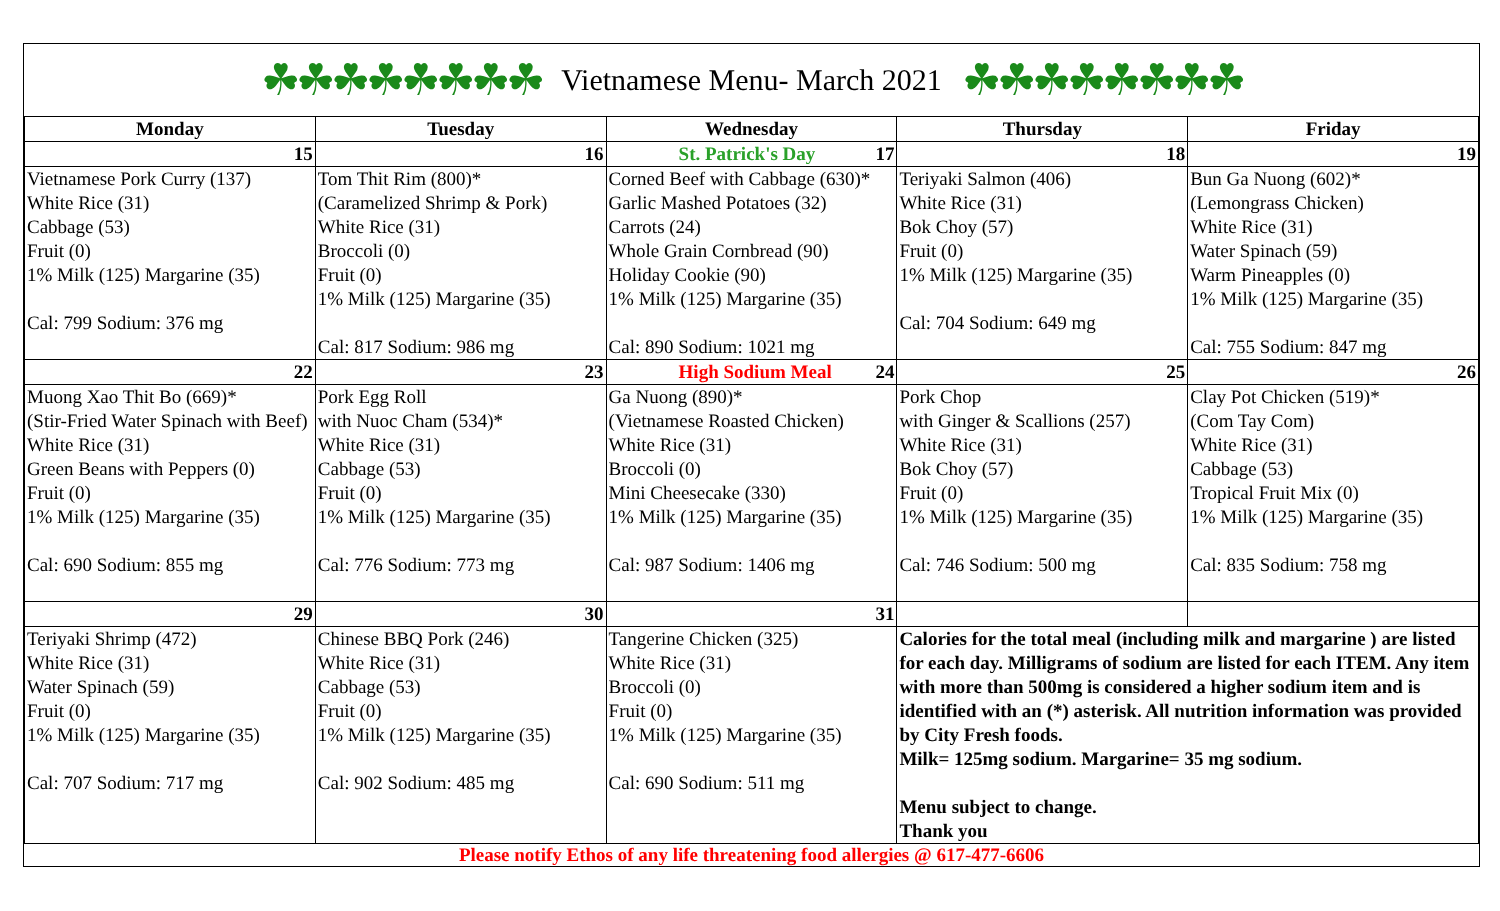☘☘☘☘☘☘☘☘ Vietnamese Menu- March 2021 ☘☘☘☘☘☘☘☘
| Monday | Tuesday | Wednesday | Thursday | Friday |
| --- | --- | --- | --- | --- |
| 15 | 16 | St. Patrick's Day 17 | 18 | 19 |
| Vietnamese Pork Curry (137) White Rice (31) Cabbage (53) Fruit (0) 1% Milk (125) Margarine (35) Cal: 799 Sodium: 376 mg | Tom Thit Rim (800)* (Caramelized Shrimp & Pork) White Rice (31) Broccoli (0) Fruit (0) 1% Milk (125) Margarine (35) Cal: 817 Sodium: 986 mg | Corned Beef with Cabbage (630)* Garlic Mashed Potatoes (32) Carrots (24) Whole Grain Cornbread (90) Holiday Cookie (90) 1% Milk (125) Margarine (35) Cal: 890 Sodium: 1021 mg | Teriyaki Salmon (406) White Rice (31) Bok Choy (57) Fruit (0) 1% Milk (125) Margarine (35) Cal: 704 Sodium: 649 mg | Bun Ga Nuong (602)* (Lemongrass Chicken) White Rice (31) Water Spinach (59) Warm Pineapples (0) 1% Milk (125) Margarine (35) Cal: 755 Sodium: 847 mg |
| 22 | 23 | High Sodium Meal 24 | 25 | 26 |
| Muong Xao Thit Bo (669)* (Stir-Fried Water Spinach with Beef) White Rice (31) Green Beans with Peppers (0) Fruit (0) 1% Milk (125) Margarine (35) Cal: 690 Sodium: 855 mg | Pork Egg Roll with Nuoc Cham (534)* White Rice (31) Cabbage (53) Fruit (0) 1% Milk (125) Margarine (35) Cal: 776 Sodium: 773 mg | Ga Nuong (890)* (Vietnamese Roasted Chicken) White Rice (31) Broccoli (0) Mini Cheesecake (330) 1% Milk (125) Margarine (35) Cal: 987 Sodium: 1406 mg | Pork Chop with Ginger & Scallions (257) White Rice (31) Bok Choy (57) Fruit (0) 1% Milk (125) Margarine (35) Cal: 746 Sodium: 500 mg | Clay Pot Chicken (519)* (Com Tay Com) White Rice (31) Cabbage (53) Tropical Fruit Mix (0) 1% Milk (125) Margarine (35) Cal: 835 Sodium: 758 mg |
| 29 | 30 | 31 | | |
| Teriyaki Shrimp (472) White Rice (31) Water Spinach (59) Fruit (0) 1% Milk (125) Margarine (35) Cal: 707 Sodium: 717 mg | Chinese BBQ Pork (246) White Rice (31) Cabbage (53) Fruit (0) 1% Milk (125) Margarine (35) Cal: 902 Sodium: 485 mg | Tangerine Chicken (325) White Rice (31) Broccoli (0) Fruit (0) 1% Milk (125) Margarine (35) Cal: 690 Sodium: 511 mg | Calories for the total meal (including milk and margarine ) are listed for each day. Milligrams of sodium are listed for each ITEM. Any item with more than 500mg is considered a higher sodium item and is identified with an (*) asterisk. All nutrition information was provided by City Fresh foods. Milk= 125mg sodium. Margarine= 35 mg sodium. Menu subject to change. Thank you | |
Please notify Ethos of any life threatening food allergies @ 617-477-6606